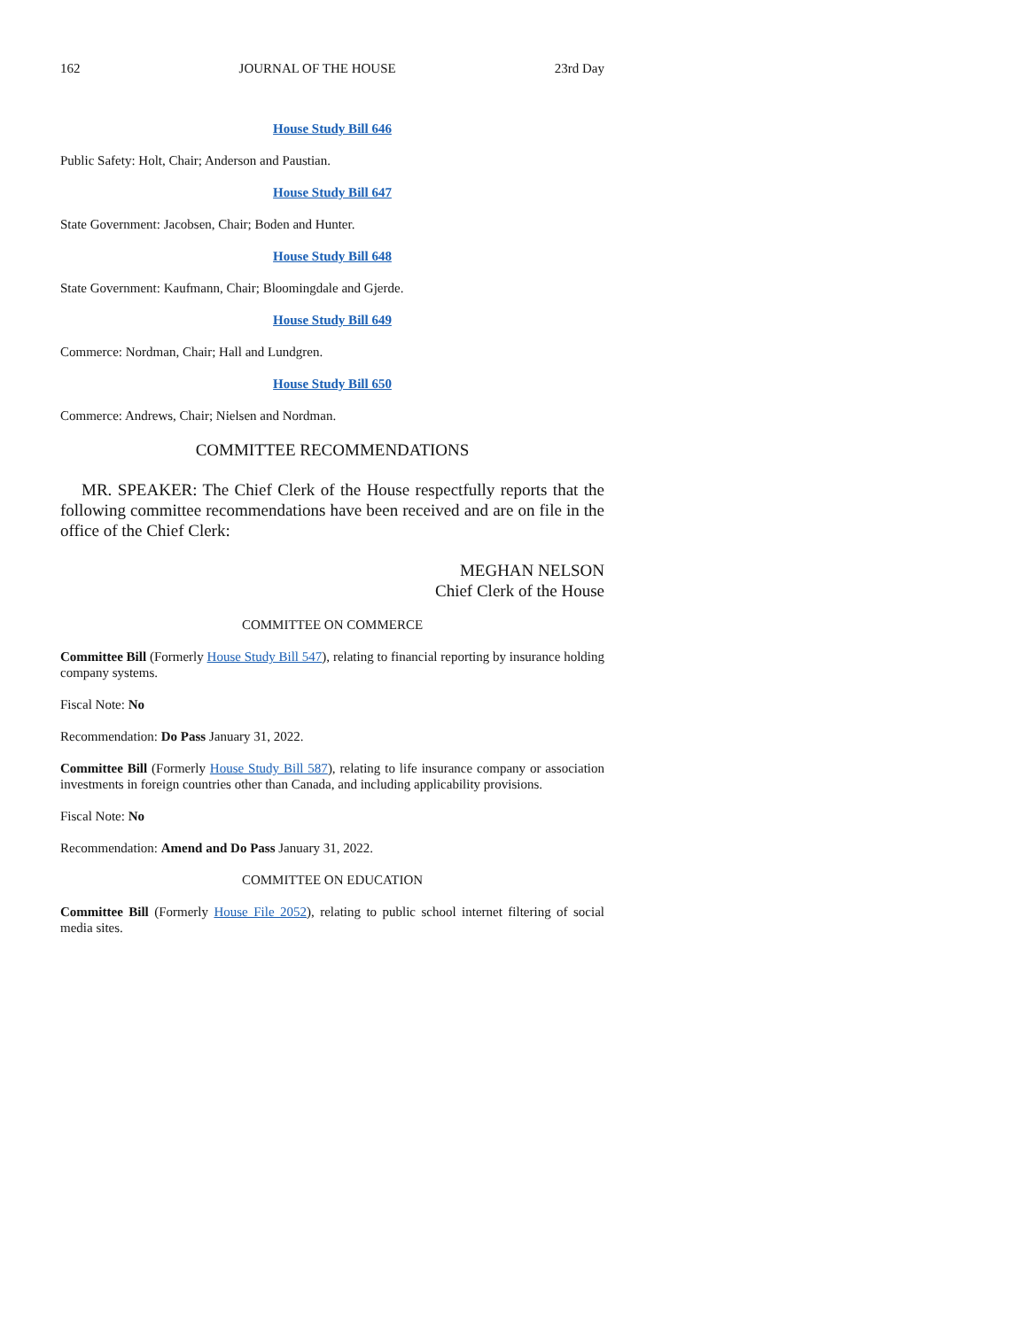162 JOURNAL OF THE HOUSE 23rd Day
House Study Bill 646
Public Safety: Holt, Chair; Anderson and Paustian.
House Study Bill 647
State Government: Jacobsen, Chair; Boden and Hunter.
House Study Bill 648
State Government: Kaufmann, Chair; Bloomingdale and Gjerde.
House Study Bill 649
Commerce: Nordman, Chair; Hall and Lundgren.
House Study Bill 650
Commerce: Andrews, Chair; Nielsen and Nordman.
COMMITTEE RECOMMENDATIONS
MR. SPEAKER: The Chief Clerk of the House respectfully reports that the following committee recommendations have been received and are on file in the office of the Chief Clerk:
MEGHAN NELSON
Chief Clerk of the House
COMMITTEE ON COMMERCE
Committee Bill (Formerly House Study Bill 547), relating to financial reporting by insurance holding company systems.
Fiscal Note: No
Recommendation: Do Pass January 31, 2022.
Committee Bill (Formerly House Study Bill 587), relating to life insurance company or association investments in foreign countries other than Canada, and including applicability provisions.
Fiscal Note: No
Recommendation: Amend and Do Pass January 31, 2022.
COMMITTEE ON EDUCATION
Committee Bill (Formerly House File 2052), relating to public school internet filtering of social media sites.